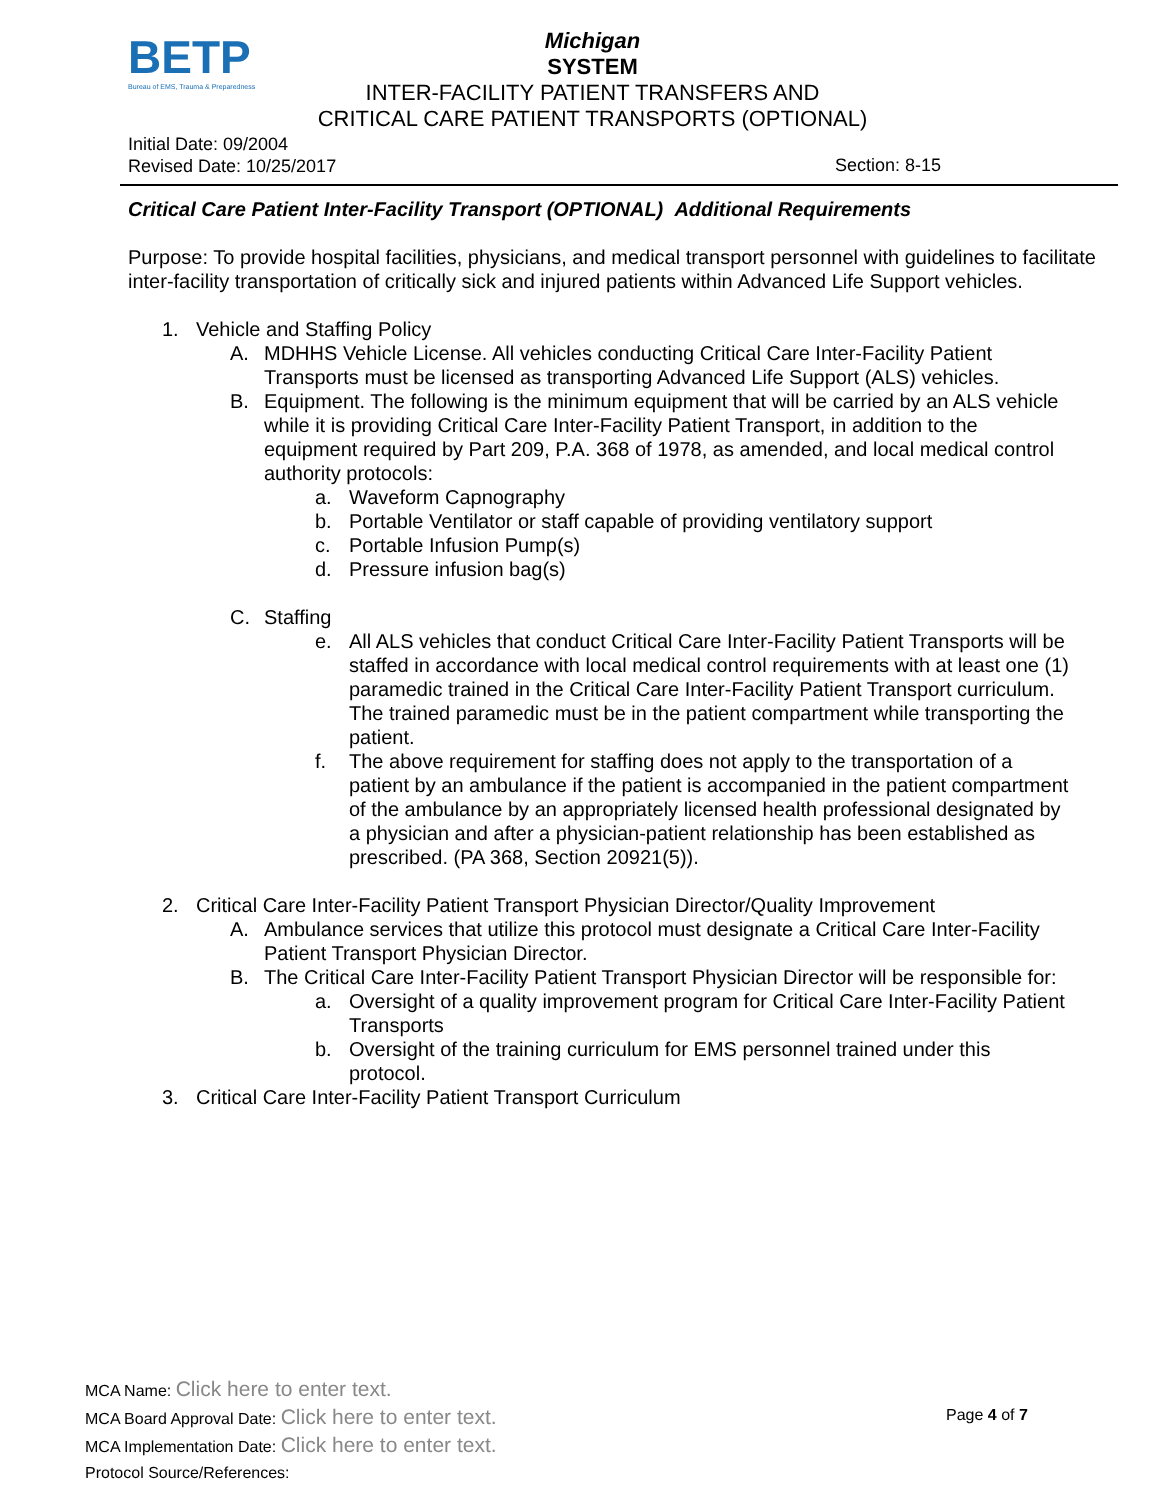BETP
Bureau of EMS, Trauma & Preparedness
Michigan
SYSTEM
INTER-FACILITY PATIENT TRANSFERS AND
CRITICAL CARE PATIENT TRANSPORTS (OPTIONAL)
Initial Date: 09/2004
Revised Date: 10/25/2017
Section: 8-15
Critical Care Patient Inter-Facility Transport (OPTIONAL) Additional Requirements
Purpose: To provide hospital facilities, physicians, and medical transport personnel with guidelines to facilitate inter-facility transportation of critically sick and injured patients within Advanced Life Support vehicles.
1. Vehicle and Staffing Policy
A. MDHHS Vehicle License. All vehicles conducting Critical Care Inter-Facility Patient Transports must be licensed as transporting Advanced Life Support (ALS) vehicles.
B. Equipment. The following is the minimum equipment that will be carried by an ALS vehicle while it is providing Critical Care Inter-Facility Patient Transport, in addition to the equipment required by Part 209, P.A. 368 of 1978, as amended, and local medical control authority protocols:
a. Waveform Capnography
b. Portable Ventilator or staff capable of providing ventilatory support
c. Portable Infusion Pump(s)
d. Pressure infusion bag(s)
C. Staffing
e. All ALS vehicles that conduct Critical Care Inter-Facility Patient Transports will be staffed in accordance with local medical control requirements with at least one (1) paramedic trained in the Critical Care Inter-Facility Patient Transport curriculum. The trained paramedic must be in the patient compartment while transporting the patient.
f. The above requirement for staffing does not apply to the transportation of a patient by an ambulance if the patient is accompanied in the patient compartment of the ambulance by an appropriately licensed health professional designated by a physician and after a physician-patient relationship has been established as prescribed. (PA 368, Section 20921(5)).
2. Critical Care Inter-Facility Patient Transport Physician Director/Quality Improvement
A. Ambulance services that utilize this protocol must designate a Critical Care Inter-Facility Patient Transport Physician Director.
B. The Critical Care Inter-Facility Patient Transport Physician Director will be responsible for:
a. Oversight of a quality improvement program for Critical Care Inter-Facility Patient Transports
b. Oversight of the training curriculum for EMS personnel trained under this protocol.
3. Critical Care Inter-Facility Patient Transport Curriculum
MCA Name: Click here to enter text.
MCA Board Approval Date: Click here to enter text.
MCA Implementation Date: Click here to enter text.
Protocol Source/References:
Page 4 of 7